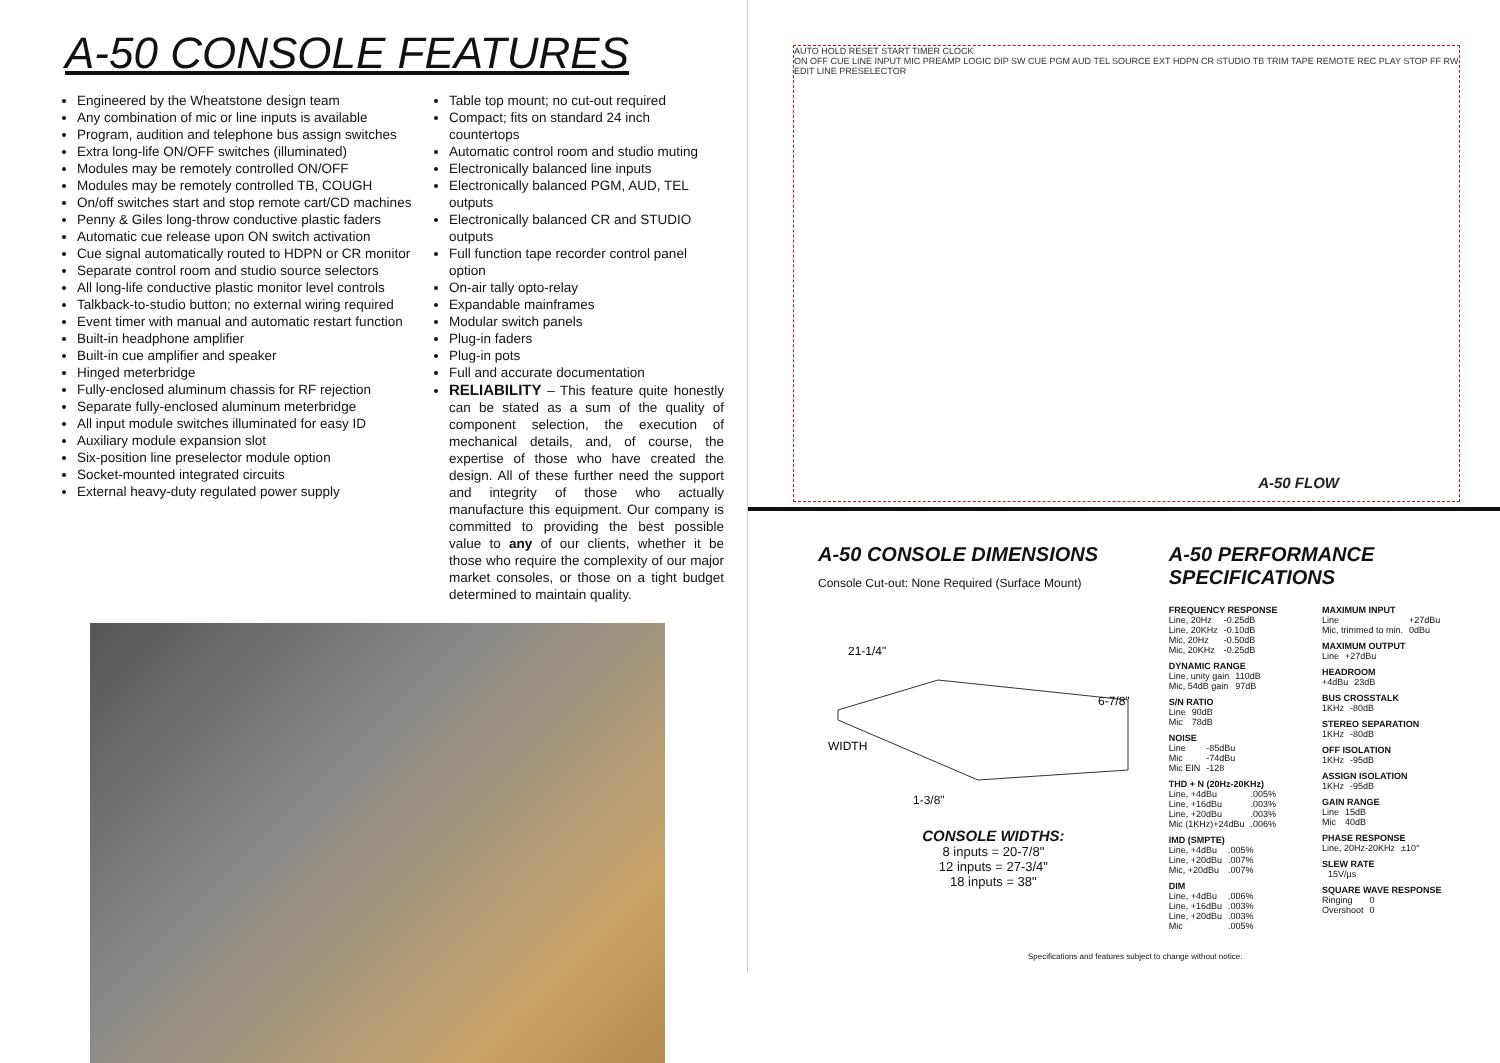A-50 CONSOLE FEATURES
Engineered by the Wheatstone design team
Any combination of mic or line inputs is available
Program, audition and telephone bus assign switches
Extra long-life ON/OFF switches (illuminated)
Modules may be remotely controlled ON/OFF
Modules may be remotely controlled TB, COUGH
On/off switches start and stop remote cart/CD machines
Penny & Giles long-throw conductive plastic faders
Automatic cue release upon ON switch activation
Cue signal automatically routed to HDPN or CR monitor
Separate control room and studio source selectors
All long-life conductive plastic monitor level controls
Talkback-to-studio button; no external wiring required
Event timer with manual and automatic restart function
Built-in headphone amplifier
Built-in cue amplifier and speaker
Hinged meterbridge
Fully-enclosed aluminum chassis for RF rejection
Separate fully-enclosed aluminum meterbridge
All input module switches illuminated for easy ID
Auxiliary module expansion slot
Six-position line preselector module option
Socket-mounted integrated circuits
External heavy-duty regulated power supply
Table top mount; no cut-out required
Compact; fits on standard 24 inch countertops
Automatic control room and studio muting
Electronically balanced line inputs
Electronically balanced PGM, AUD, TEL outputs
Electronically balanced CR and STUDIO outputs
Full function tape recorder control panel option
On-air tally opto-relay
Expandable mainframes
Modular switch panels
Plug-in faders
Plug-in pots
Full and accurate documentation
RELIABILITY – This feature quite honestly can be stated as a sum of the quality of component selection, the execution of mechanical details, and, of course, the expertise of those who have created the design. All of these further need the support and integrity of those who actually manufacture this equipment. Our company is committed to providing the best possible value to any of our clients, whether it be those who require the complexity of our major market consoles, or those on a tight budget determined to maintain quality.
AUTO HOLD RESET START TIMER CLOCK
ON OFF CUE LINE INPUT MIC PREAMP LOGIC DIP SW CUE PGM AUD TEL SOURCE EXT HDPN CR STUDIO TB TRIM TAPE REMOTE REC PLAY STOP FF RW EDIT LINE PRESELECTOR
A-50 FLOW
A-50 CONSOLE DIMENSIONS
Console Cut-out: None Required (Surface Mount)
21-1/4"
6-7/8"
WIDTH
1-3/8"
CONSOLE WIDTHS:
8 inputs = 20-7/8"
12 inputs = 27-3/4"
18 inputs = 38"
A-50 PERFORMANCE SPECIFICATIONS
FREQUENCY RESPONSE
| Line, 20Hz | -0.25dB |
| Line, 20KHz | -0.10dB |
| Mic, 20Hz | -0.50dB |
| Mic, 20KHz | -0.25dB |
DYNAMIC RANGE
| Line, unity gain | 110dB |
| Mic, 54dB gain | 97dB |
S/N RATIO
| Line | 90dB |
| Mic | 78dB |
NOISE
| Line | -85dBu |
| Mic | -74dBu |
| Mic EIN | -128 |
THD + N (20Hz-20KHz)
| Line, +4dBu | .005% |
| Line, +16dBu | .003% |
| Line, +20dBu | .003% |
| Mic (1KHz)+24dBu | .006% |
IMD (SMPTE)
| Line, +4dBu | .005% |
| Line, +20dBu | .007% |
| Mic, +20dBu | .007% |
DIM
| Line, +4dBu | .006% |
| Line, +16dBu | .003% |
| Line, +20dBu | .003% |
| Mic | .005% |
MAXIMUM INPUT
| Line | +27dBu |
| Mic, trimmed to min. | 0dBu |
MAXIMUM OUTPUT
| Line | +27dBu |
HEADROOM
| +4dBu | 23dB |
BUS CROSSTALK
| 1KHz | -80dB |
STEREO SEPARATION
| 1KHz | -80dB |
OFF ISOLATION
| 1KHz | -95dB |
ASSIGN ISOLATION
| 1KHz | -95dB |
GAIN RANGE
| Line | 15dB |
| Mic | 40dB |
PHASE RESPONSE
| Line, 20Hz-20KHz | ±10° |
SLEW RATE
| | 15V/µs |
SQUARE WAVE RESPONSE
| Ringing | 0 |
| Overshoot | 0 |
Specifications and features subject to change without notice.